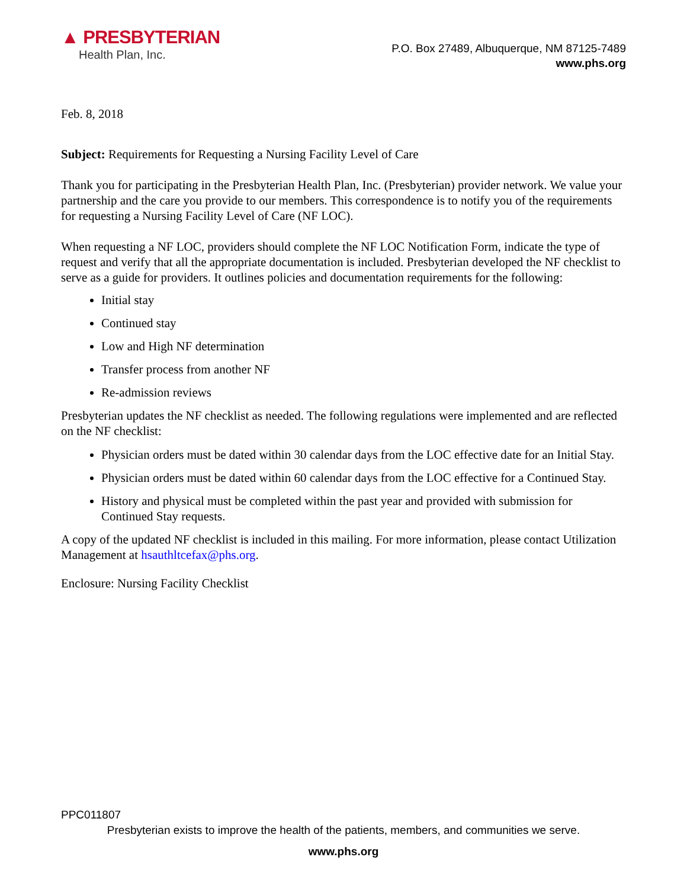▲ PRESBYTERIAN
Health Plan, Inc.
P.O. Box 27489, Albuquerque, NM 87125-7489
www.phs.org
Feb. 8, 2018
Subject: Requirements for Requesting a Nursing Facility Level of Care
Thank you for participating in the Presbyterian Health Plan, Inc. (Presbyterian) provider network. We value your partnership and the care you provide to our members. This correspondence is to notify you of the requirements for requesting a Nursing Facility Level of Care (NF LOC).
When requesting a NF LOC, providers should complete the NF LOC Notification Form, indicate the type of request and verify that all the appropriate documentation is included. Presbyterian developed the NF checklist to serve as a guide for providers. It outlines policies and documentation requirements for the following:
Initial stay
Continued stay
Low and High NF determination
Transfer process from another NF
Re-admission reviews
Presbyterian updates the NF checklist as needed. The following regulations were implemented and are reflected on the NF checklist:
Physician orders must be dated within 30 calendar days from the LOC effective date for an Initial Stay.
Physician orders must be dated within 60 calendar days from the LOC effective for a Continued Stay.
History and physical must be completed within the past year and provided with submission for Continued Stay requests.
A copy of the updated NF checklist is included in this mailing. For more information, please contact Utilization Management at hsauthltcefax@phs.org.
Enclosure: Nursing Facility Checklist
PPC011807
Presbyterian exists to improve the health of the patients, members, and communities we serve.
www.phs.org